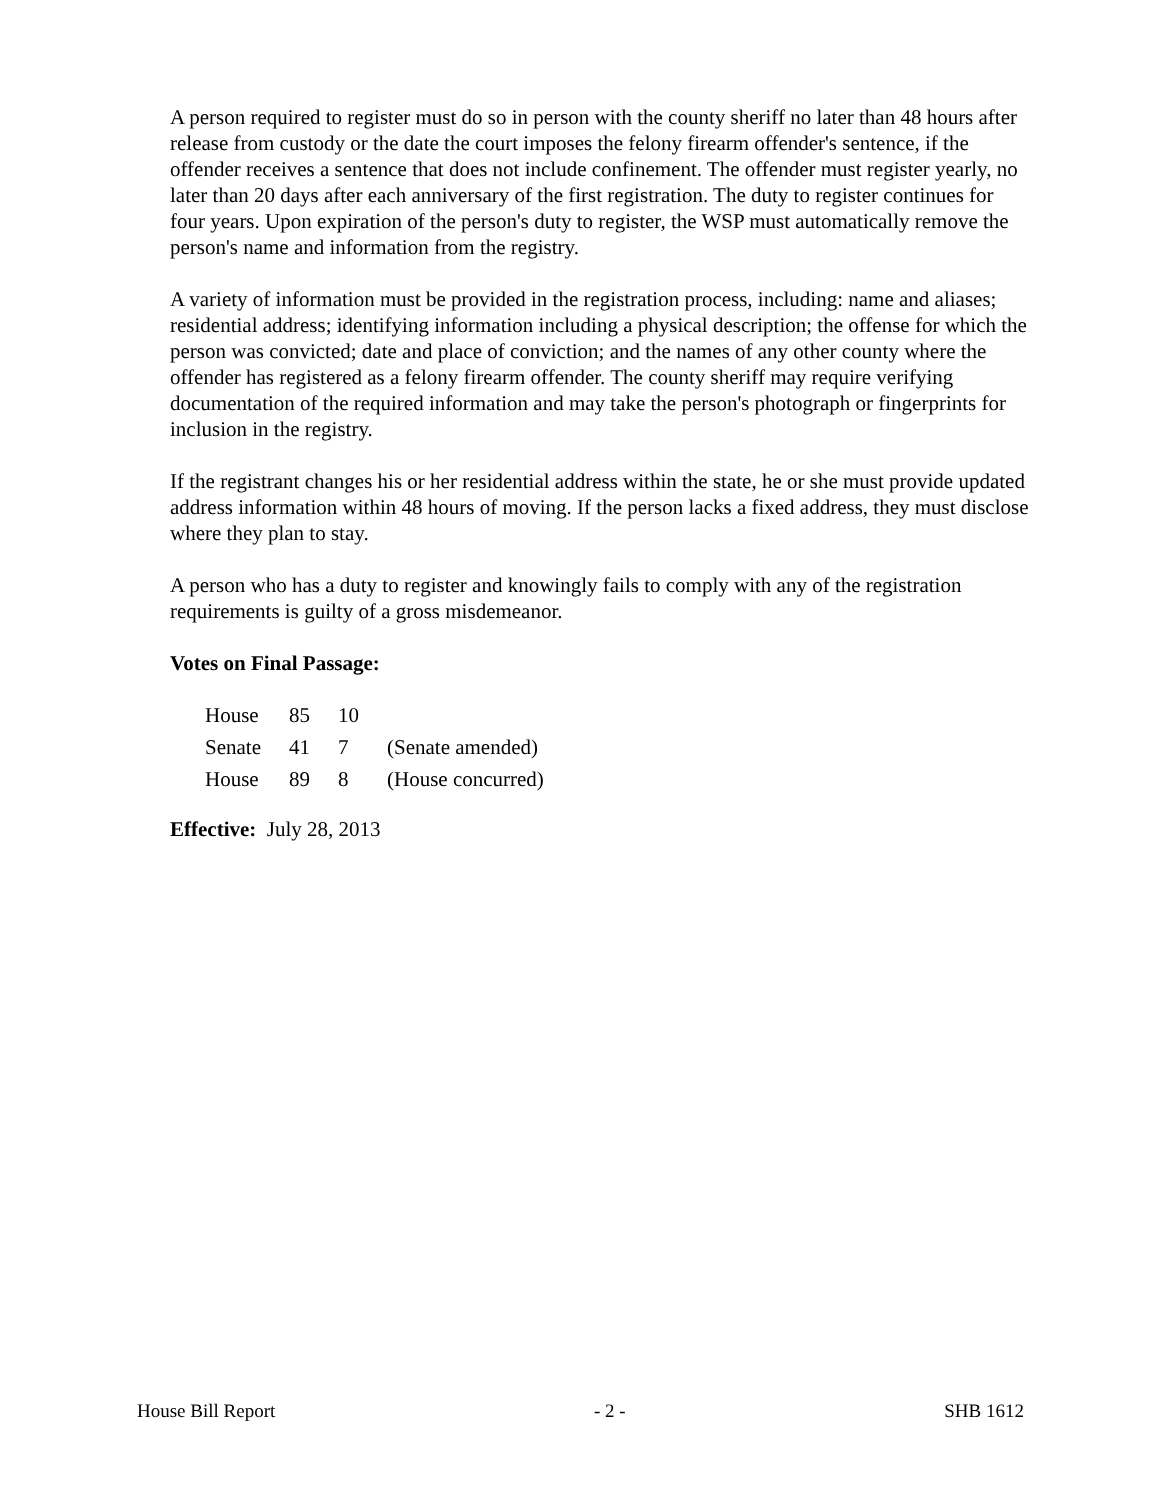A person required to register must do so in person with the county sheriff no later than 48 hours after release from custody or the date the court imposes the felony firearm offender's sentence, if the offender receives a sentence that does not include confinement. The offender must register yearly, no later than 20 days after each anniversary of the first registration. The duty to register continues for four years. Upon expiration of the person's duty to register, the WSP must automatically remove the person's name and information from the registry.
A variety of information must be provided in the registration process, including: name and aliases; residential address; identifying information including a physical description; the offense for which the person was convicted; date and place of conviction; and the names of any other county where the offender has registered as a felony firearm offender. The county sheriff may require verifying documentation of the required information and may take the person's photograph or fingerprints for inclusion in the registry.
If the registrant changes his or her residential address within the state, he or she must provide updated address information within 48 hours of moving. If the person lacks a fixed address, they must disclose where they plan to stay.
A person who has a duty to register and knowingly fails to comply with any of the registration requirements is guilty of a gross misdemeanor.
Votes on Final Passage:
| House | 85 | 10 | |
| Senate | 41 | 7 | (Senate amended) |
| House | 89 | 8 | (House concurred) |
Effective: July 28, 2013
House Bill Report - 2 - SHB 1612